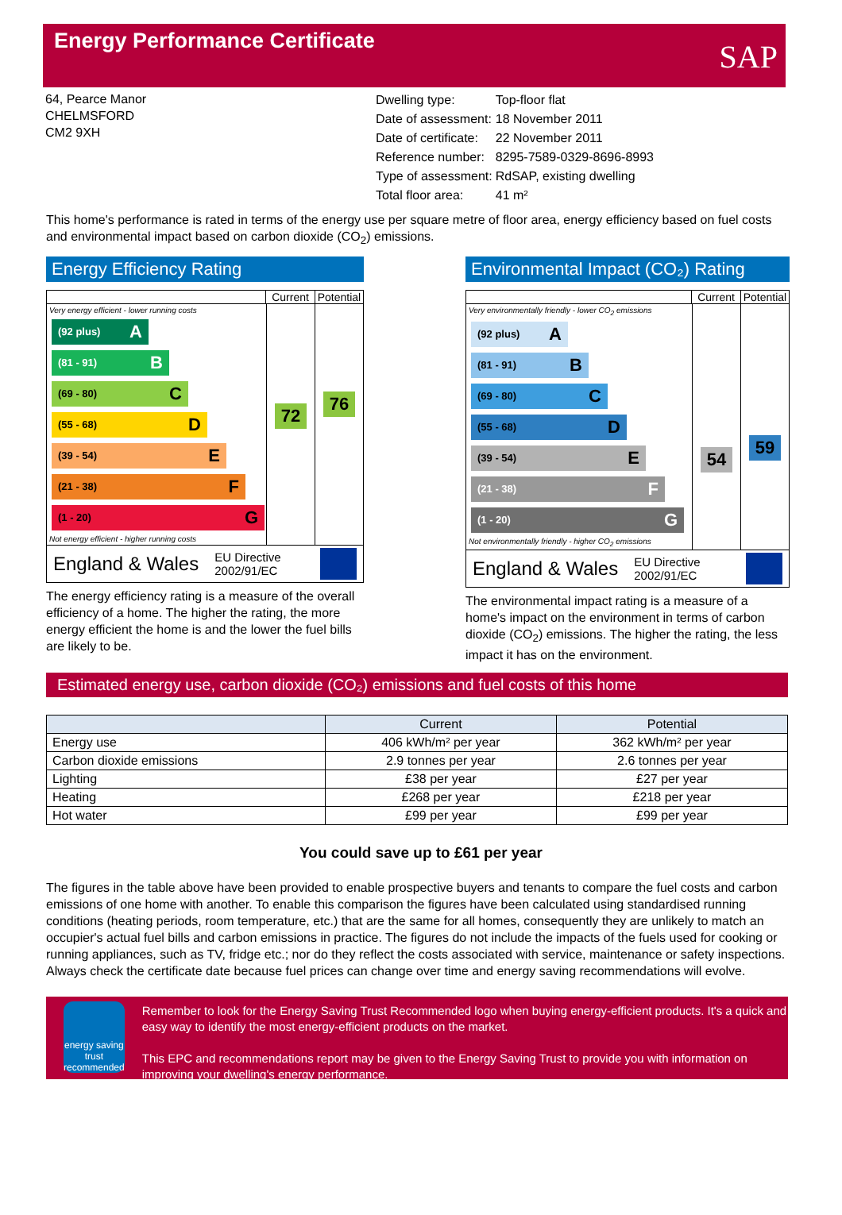Energy Performance Certificate
SAP
64, Pearce Manor
CHELMSFORD
CM2 9XH
| Dwelling type: | Top-floor flat |
| Date of assessment: | 18 November 2011 |
| Date of certificate: | 22 November 2011 |
| Reference number: | 8295-7589-0329-8696-8993 |
| Type of assessment: | RdSAP, existing dwelling |
| Total floor area: | 41 m² |
This home's performance is rated in terms of the energy use per square metre of floor area, energy efficiency based on fuel costs and environmental impact based on carbon dioxide (CO<sub>2</sub>) emissions.
Energy Efficiency Rating
Current Potential
Very energy efficient - lower running costs
(92 plus) A
(81 - 91) B
(69 - 80) C
(55 - 68) D
(39 - 54) E
(21 - 38) F
(1 - 20) G
Not energy efficient - higher running costs
72
76
England & Wales EU Directive
2002/91/EC
The energy efficiency rating is a measure of the overall efficiency of a home. The higher the rating, the more energy efficient the home is and the lower the fuel bills are likely to be.
Environmental Impact (CO₂) Rating
Current Potential
Very environmentally friendly - lower CO<sub>2</sub> emissions
(92 plus) A
(81 - 91) B
(69 - 80) C
(55 - 68) D
(39 - 54) E
(21 - 38) F
(1 - 20) G
Not environmentally friendly - higher CO<sub>2</sub> emissions
54
59
England & Wales EU Directive
2002/91/EC
The environmental impact rating is a measure of a home's impact on the environment in terms of carbon dioxide (CO<sub>2</sub>) emissions. The higher the rating, the less impact it has on the environment.
Estimated energy use, carbon dioxide (CO₂) emissions and fuel costs of this home
| | Current | Potential |
| --- | --- | --- |
| Energy use | 406 kWh/m² per year | 362 kWh/m² per year |
| Carbon dioxide emissions | 2.9 tonnes per year | 2.6 tonnes per year |
| Lighting | £38 per year | £27 per year |
| Heating | £268 per year | £218 per year |
| Hot water | £99 per year | £99 per year |
You could save up to £61 per year
The figures in the table above have been provided to enable prospective buyers and tenants to compare the fuel costs and carbon emissions of one home with another. To enable this comparison the figures have been calculated using standardised running conditions (heating periods, room temperature, etc.) that are the same for all homes, consequently they are unlikely to match an occupier's actual fuel bills and carbon emissions in practice. The figures do not include the impacts of the fuels used for cooking or running appliances, such as TV, fridge etc.; nor do they reflect the costs associated with service, maintenance or safety inspections. Always check the certificate date because fuel prices can change over time and energy saving recommendations will evolve.
energy saving trust
recommended
Remember to look for the Energy Saving Trust Recommended logo when buying energy-efficient products. It's a quick and easy way to identify the most energy-efficient products on the market.
This EPC and recommendations report may be given to the Energy Saving Trust to provide you with information on improving your dwelling's energy performance.